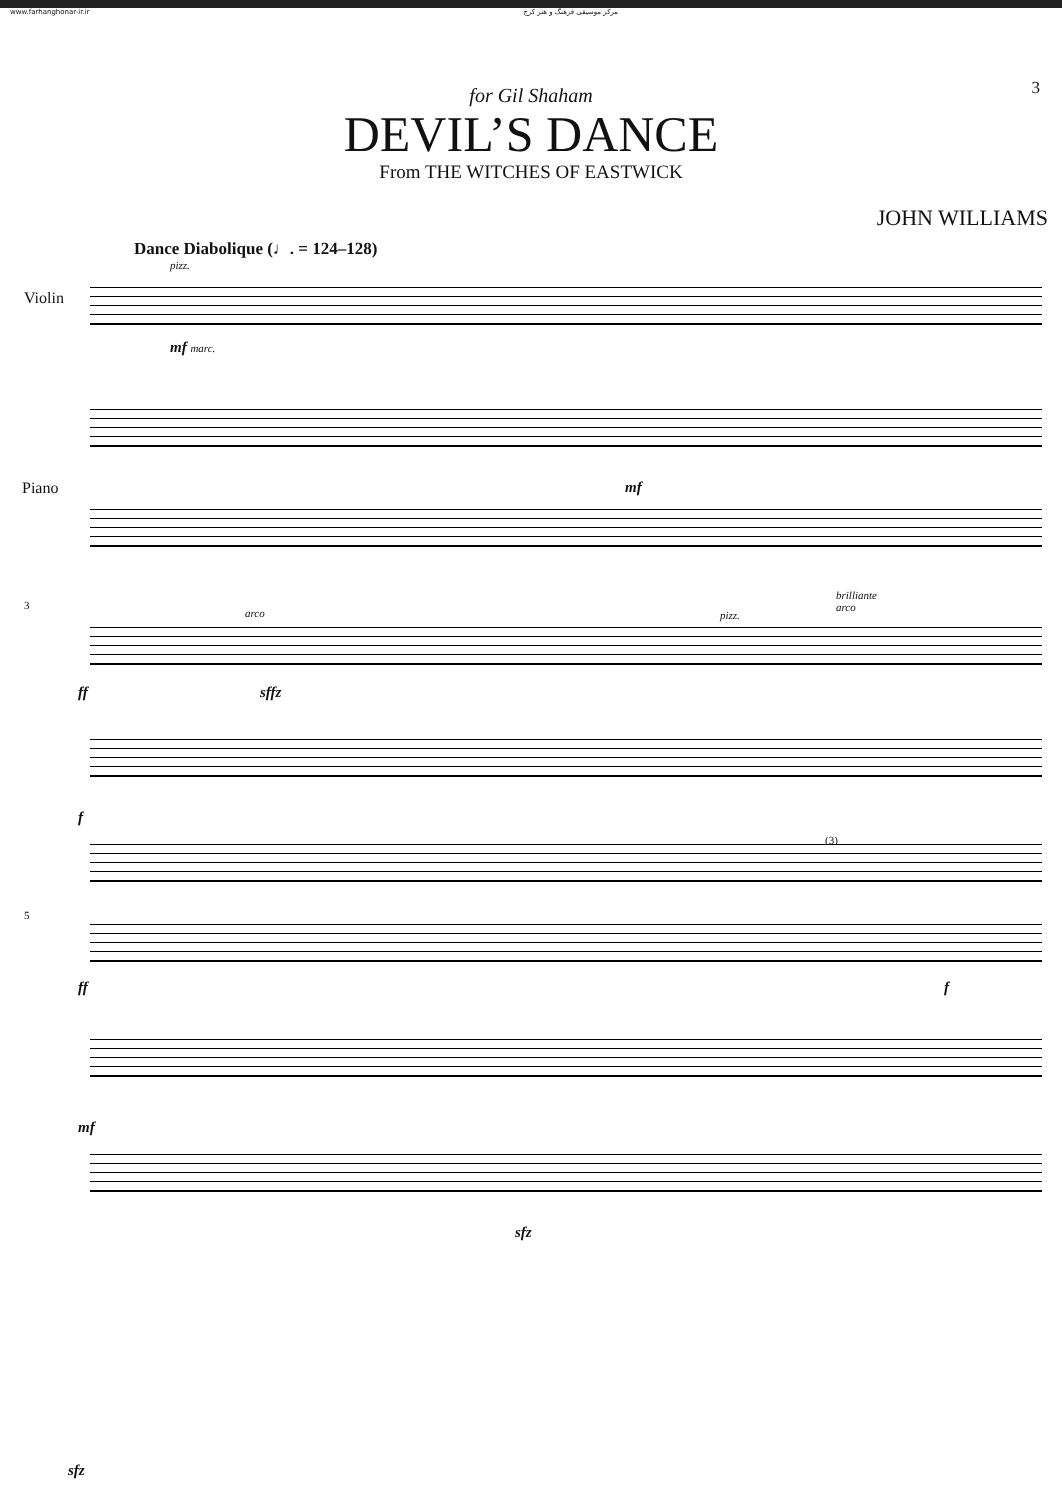www.farhanghonar-ir.ir مرکز موسیقی فرهنگ و هنر کرج
3
for Gil Shaham
DEVIL’S DANCE
From THE WITCHES OF EASTWICK
JOHN WILLIAMS
Dance Diabolique (♩. = 124–128)
pizz.
Violin
mf marc.
Piano mf
3
arco pizz.
brilliante
arco
ff sffz
f
(3)
5
ff f
mf
sfz
sfz